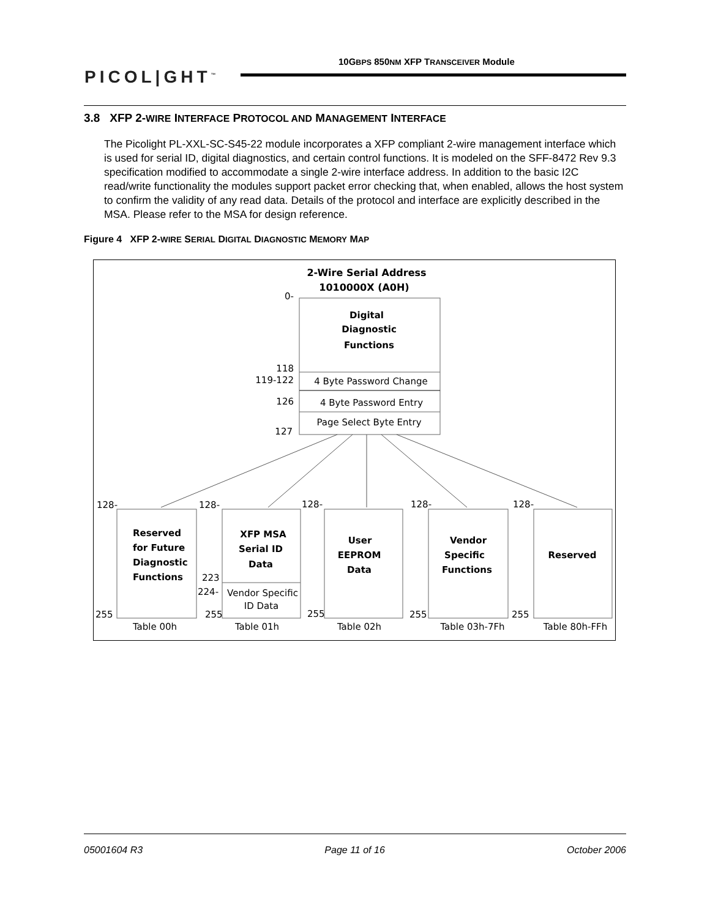PICOL|GHT<sup>™</sup>
10GBPS 850NM XFP TRANSCEIVER Module
3.8 XFP 2-WIRE INTERFACE PROTOCOL AND MANAGEMENT INTERFACE
The Picolight PL-XXL-SC-S45-22 module incorporates a XFP compliant 2-wire management interface which is used for serial ID, digital diagnostics, and certain control functions. It is modeled on the SFF-8472 Rev 9.3 specification modified to accommodate a single 2-wire interface address. In addition to the basic I2C read/write functionality the modules support packet error checking that, when enabled, allows the host system to confirm the validity of any read data. Details of the protocol and interface are explicitly described in the MSA. Please refer to the MSA for design reference.
Figure 4 XFP 2-WIRE SERIAL DIGITAL DIAGNOSTIC MEMORY MAP
2-Wire Serial Address
1010000X (A0H)
Digital
Diagnostic
Functions
4 Byte Password Change
4 Byte Password Entry
Page Select Byte Entry
0-
118
119-122
126
127
128-
128-
128-
128-
128-
255
255
255
255
255
223
224-
Reserved
for Future
Diagnostic
Functions
XFP MSA
Serial ID
Data
User
EEPROM
Data
Vendor
Specific
Functions
Reserved
Vendor Specific
ID Data
Table 00h
Table 01h
Table 02h
Table 03h-7Fh
Table 80h-FFh
05001604 R3 Page 11 of 16 October 2006